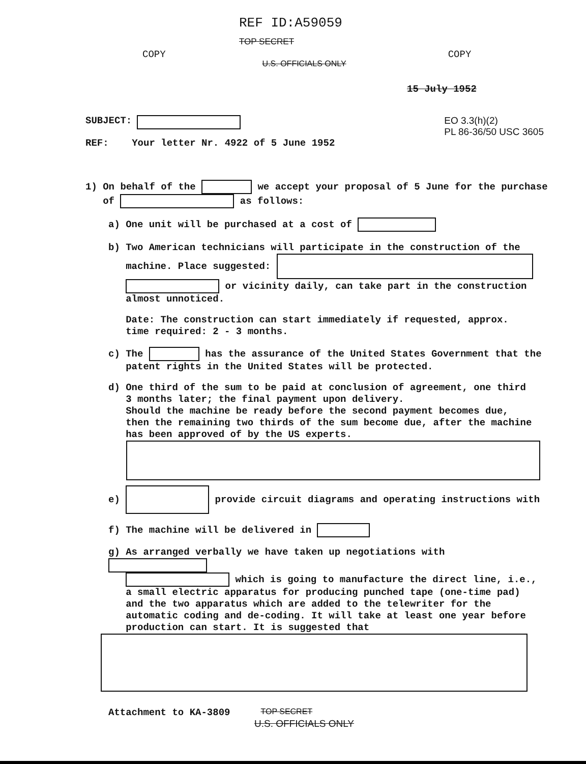REF ID:A59059
TOP SECRET
COPY U.S. OFFICIALS ONLY COPY
15 July 1952
SUBJECT: EO 3.3(h)(2)
PL 86-36/50 USC 3605
REF: Your letter Nr. 4922 of 5 June 1952
1) On behalf of the we accept your proposal of 5 June for the purchase
of as follows:
a) One unit will be purchased at a cost of
b) Two American technicians will participate in the construction of the
machine. Place suggested:
or vicinity daily, can take part in the construction
almost unnoticed.
Date: The construction can start immediately if requested, approx.
time required: 2 - 3 months.
c) The has the assurance of the United States Government that the
patent rights in the United States will be protected.
d) One third of the sum to be paid at conclusion of agreement, one third
3 months later; the final payment upon delivery.
Should the machine be ready before the second payment becomes due,
then the remaining two thirds of the sum become due, after the machine
has been approved of by the US experts.
e) provide circuit diagrams and operating instructions with
f) The machine will be delivered in
g) As arranged verbally we have taken up negotiations with
which is going to manufacture the direct line, i.e.,
a small electric apparatus for producing punched tape (one-time pad)
and the two apparatus which are added to the telewriter for the
automatic coding and de-coding. It will take at least one year before
production can start. It is suggested that
Attachment to KA-3809 TOP SECRET
U.S. OFFICIALS ONLY